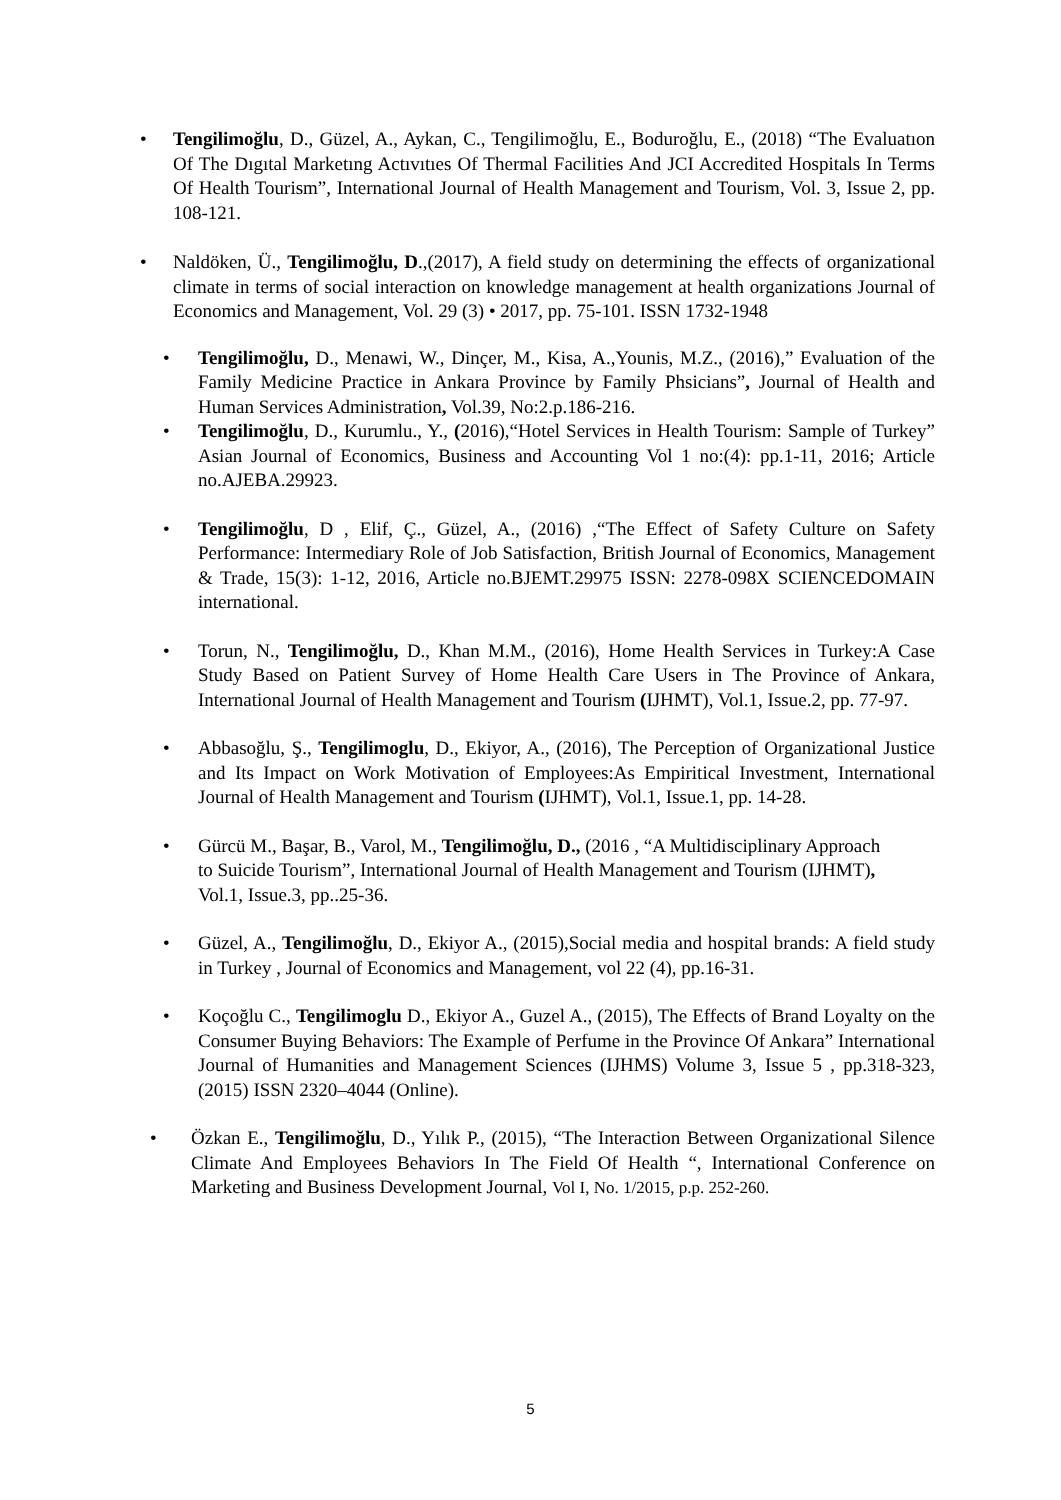• Tengilimoğlu, D., Güzel, A., Aykan, C., Tengilimoğlu, E., Boduroğlu, E., (2018) “The Evaluatıon Of The Dıgıtal Marketıng Actıvıtıes Of Thermal Facilities And JCI Accredited Hospitals In Terms Of Health Tourism”, International Journal of Health Management and Tourism, Vol. 3, Issue 2, pp. 108-121.
• Naldöken, Ü., Tengilimoğlu, D.,(2017), A field study on determining the effects of organizational climate in terms of social interaction on knowledge management at health organizations Journal of Economics and Management, Vol. 29 (3) • 2017, pp. 75-101. ISSN 1732-1948
• Tengilimoğlu, D., Menawi, W., Dinçer, M., Kisa, A.,Younis, M.Z., (2016),” Evaluation of the Family Medicine Practice in Ankara Province by Family Phsicians”, Journal of Health and Human Services Administration, Vol.39, No:2.p.186-216.
• Tengilimoğlu, D., Kurumlu., Y., (2016),“Hotel Services in Health Tourism: Sample of Turkey” Asian Journal of Economics, Business and Accounting Vol 1 no:(4): pp.1-11, 2016; Article no.AJEBA.29923.
• Tengilimoğlu, D , Elif, Ç., Güzel, A., (2016) ,“The Effect of Safety Culture on Safety Performance: Intermediary Role of Job Satisfaction, British Journal of Economics, Management & Trade, 15(3): 1-12, 2016, Article no.BJEMT.29975 ISSN: 2278-098X SCIENCEDOMAIN international.
• Torun, N., Tengilimoğlu, D., Khan M.M., (2016), Home Health Services in Turkey:A Case Study Based on Patient Survey of Home Health Care Users in The Province of Ankara, International Journal of Health Management and Tourism (IJHMT), Vol.1, Issue.2, pp. 77-97.
• Abbasoğlu, Ş., Tengilimoglu, D., Ekiyor, A., (2016), The Perception of Organizational Justice and Its Impact on Work Motivation of Employees:As Empiritical Investment, International Journal of Health Management and Tourism (IJHMT), Vol.1, Issue.1, pp. 14-28.
• Gürcü M., Başar, B., Varol, M., Tengilimoğlu, D., (2016 , “A Multidisciplinary Approach to Suicide Tourism”, International Journal of Health Management and Tourism (IJHMT), Vol.1, Issue.3, pp..25-36.
• Güzel, A., Tengilimoğlu, D., Ekiyor A., (2015),Social media and hospital brands: A field study in Turkey , Journal of Economics and Management, vol 22 (4), pp.16-31.
• Koçoğlu C., Tengilimoglu D., Ekiyor A., Guzel A., (2015), The Effects of Brand Loyalty on the Consumer Buying Behaviors: The Example of Perfume in the Province Of Ankara” International Journal of Humanities and Management Sciences (IJHMS) Volume 3, Issue 5 , pp.318-323, (2015) ISSN 2320–4044 (Online).
• Özkan E., Tengilimoğlu, D., Yılık P., (2015), “The Interaction Between Organizational Silence Climate And Employees Behaviors In The Field Of Health “, International Conference on Marketing and Business Development Journal, Vol I, No. 1/2015, p.p. 252-260.
5